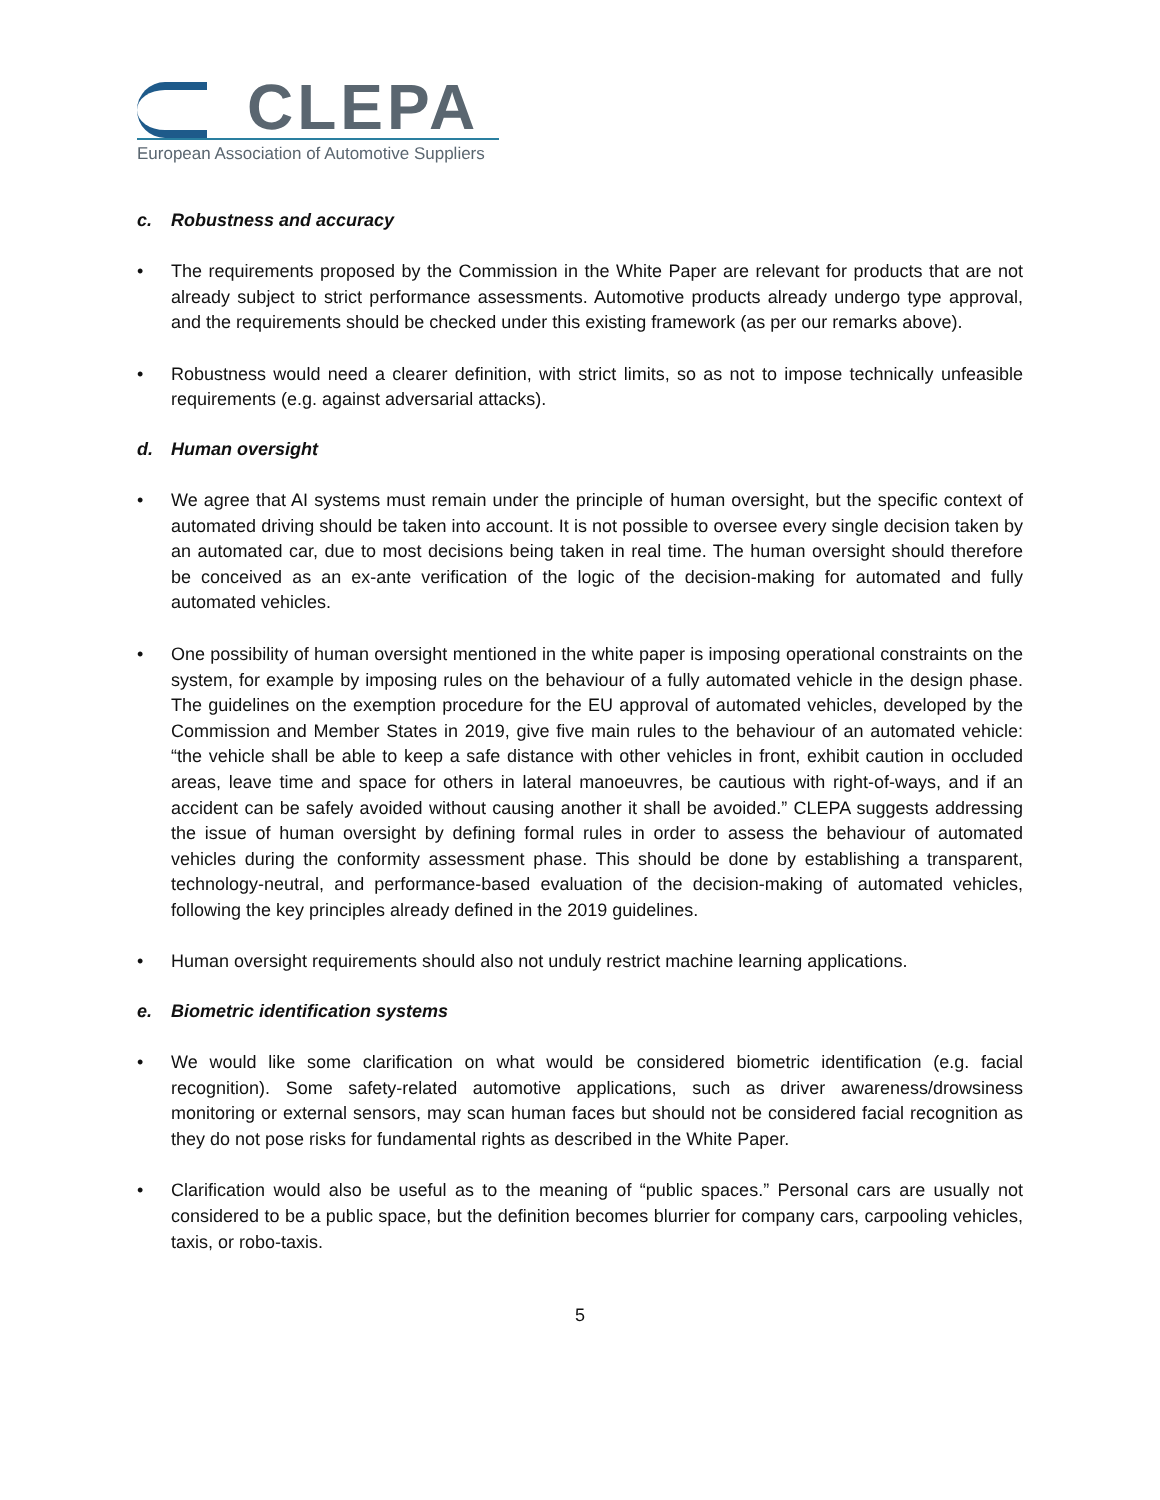CLEPA
European Association of Automotive Suppliers
c. Robustness and accuracy
• The requirements proposed by the Commission in the White Paper are relevant for products that are not already subject to strict performance assessments. Automotive products already undergo type approval, and the requirements should be checked under this existing framework (as per our remarks above).
• Robustness would need a clearer definition, with strict limits, so as not to impose technically unfeasible requirements (e.g. against adversarial attacks).
d. Human oversight
• We agree that AI systems must remain under the principle of human oversight, but the specific context of automated driving should be taken into account. It is not possible to oversee every single decision taken by an automated car, due to most decisions being taken in real time. The human oversight should therefore be conceived as an ex-ante verification of the logic of the decision-making for automated and fully automated vehicles.
• One possibility of human oversight mentioned in the white paper is imposing operational constraints on the system, for example by imposing rules on the behaviour of a fully automated vehicle in the design phase. The guidelines on the exemption procedure for the EU approval of automated vehicles, developed by the Commission and Member States in 2019, give five main rules to the behaviour of an automated vehicle: “the vehicle shall be able to keep a safe distance with other vehicles in front, exhibit caution in occluded areas, leave time and space for others in lateral manoeuvres, be cautious with right-of-ways, and if an accident can be safely avoided without causing another it shall be avoided.” CLEPA suggests addressing the issue of human oversight by defining formal rules in order to assess the behaviour of automated vehicles during the conformity assessment phase. This should be done by establishing a transparent, technology-neutral, and performance-based evaluation of the decision-making of automated vehicles, following the key principles already defined in the 2019 guidelines.
• Human oversight requirements should also not unduly restrict machine learning applications.
e. Biometric identification systems
• We would like some clarification on what would be considered biometric identification (e.g. facial recognition). Some safety-related automotive applications, such as driver awareness/drowsiness monitoring or external sensors, may scan human faces but should not be considered facial recognition as they do not pose risks for fundamental rights as described in the White Paper.
• Clarification would also be useful as to the meaning of “public spaces.” Personal cars are usually not considered to be a public space, but the definition becomes blurrier for company cars, carpooling vehicles, taxis, or robo-taxis.
5